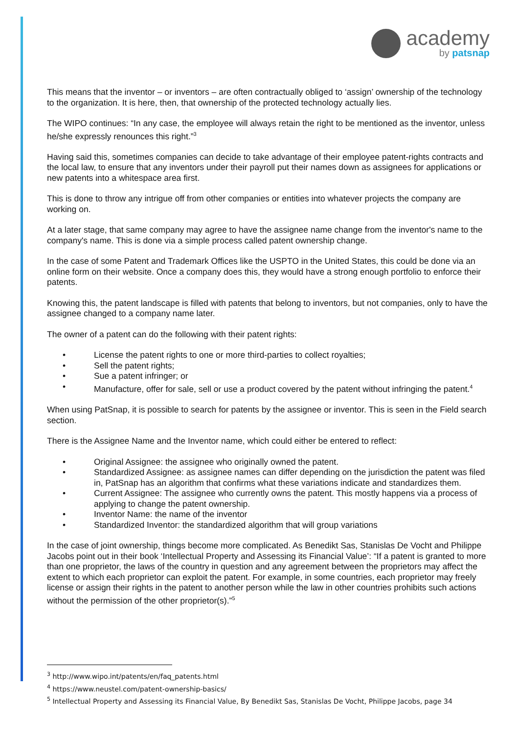academy
by patsnap
This means that the inventor – or inventors – are often contractually obliged to ‘assign’ ownership of the technology to the organization. It is here, then, that ownership of the protected technology actually lies.
The WIPO continues: “In any case, the employee will always retain the right to be mentioned as the inventor, unless he/she expressly renounces this right.”<sup>3</sup>
Having said this, sometimes companies can decide to take advantage of their employee patent-rights contracts and the local law, to ensure that any inventors under their payroll put their names down as assignees for applications or new patents into a whitespace area first.
This is done to throw any intrigue off from other companies or entities into whatever projects the company are working on.
At a later stage, that same company may agree to have the assignee name change from the inventor's name to the company's name. This is done via a simple process called patent ownership change.
In the case of some Patent and Trademark Offices like the USPTO in the United States, this could be done via an online form on their website. Once a company does this, they would have a strong enough portfolio to enforce their patents.
Knowing this, the patent landscape is filled with patents that belong to inventors, but not companies, only to have the assignee changed to a company name later.
The owner of a patent can do the following with their patent rights:
• License the patent rights to one or more third-parties to collect royalties;
• Sell the patent rights;
• Sue a patent infringer; or
• Manufacture, offer for sale, sell or use a product covered by the patent without infringing the patent.<sup>4</sup>
When using PatSnap, it is possible to search for patents by the assignee or inventor. This is seen in the Field search section.
There is the Assignee Name and the Inventor name, which could either be entered to reflect:
• Original Assignee: the assignee who originally owned the patent.
• Standardized Assignee: as assignee names can differ depending on the jurisdiction the patent was filed in, PatSnap has an algorithm that confirms what these variations indicate and standardizes them.
• Current Assignee: The assignee who currently owns the patent. This mostly happens via a process of applying to change the patent ownership.
• Inventor Name: the name of the inventor
• Standardized Inventor: the standardized algorithm that will group variations
In the case of joint ownership, things become more complicated. As Benedikt Sas, Stanislas De Vocht and Philippe Jacobs point out in their book ‘Intellectual Property and Assessing its Financial Value’: “If a patent is granted to more than one proprietor, the laws of the country in question and any agreement between the proprietors may affect the extent to which each proprietor can exploit the patent. For example, in some countries, each proprietor may freely license or assign their rights in the patent to another person while the law in other countries prohibits such actions without the permission of the other proprietor(s).”<sup>5</sup>
<sup>3</sup> http://www.wipo.int/patents/en/faq_patents.html
<sup>4</sup> https://www.neustel.com/patent-ownership-basics/
<sup>5</sup> Intellectual Property and Assessing its Financial Value, By Benedikt Sas, Stanislas De Vocht, Philippe Jacobs, page 34